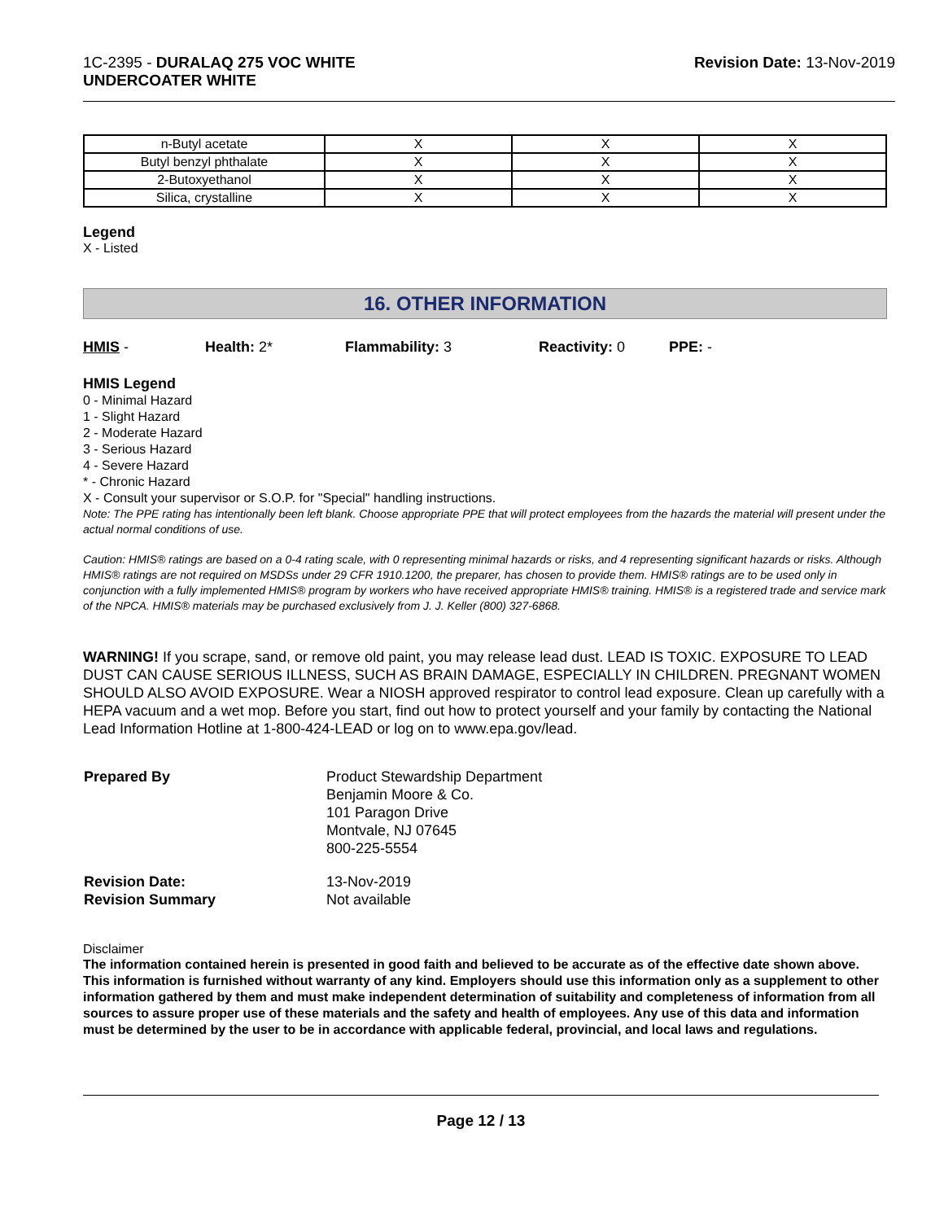1C-2395 - DURALAQ 275 VOC WHITE
UNDERCOATER WHITE
Revision Date: 13-Nov-2019
| n-Butyl acetate | X | X | X |
| Butyl benzyl phthalate | X | X | X |
| 2-Butoxyethanol | X | X | X |
| Silica, crystalline | X | X | X |
Legend
X - Listed
16. OTHER INFORMATION
HMIS - Health: 2* Flammability: 3 Reactivity: 0 PPE: -
HMIS Legend
0 - Minimal Hazard
1 - Slight Hazard
2 - Moderate Hazard
3 - Serious Hazard
4 - Severe Hazard
* - Chronic Hazard
X - Consult your supervisor or S.O.P. for "Special" handling instructions.
Note: The PPE rating has intentionally been left blank. Choose appropriate PPE that will protect employees from the hazards the material will present under the actual normal conditions of use.
Caution: HMIS® ratings are based on a 0-4 rating scale, with 0 representing minimal hazards or risks, and 4 representing significant hazards or risks. Although HMIS® ratings are not required on MSDSs under 29 CFR 1910.1200, the preparer, has chosen to provide them. HMIS® ratings are to be used only in conjunction with a fully implemented HMIS® program by workers who have received appropriate HMIS® training. HMIS® is a registered trade and service mark of the NPCA. HMIS® materials may be purchased exclusively from J. J. Keller (800) 327-6868.
WARNING! If you scrape, sand, or remove old paint, you may release lead dust. LEAD IS TOXIC. EXPOSURE TO LEAD DUST CAN CAUSE SERIOUS ILLNESS, SUCH AS BRAIN DAMAGE, ESPECIALLY IN CHILDREN. PREGNANT WOMEN SHOULD ALSO AVOID EXPOSURE. Wear a NIOSH approved respirator to control lead exposure. Clean up carefully with a HEPA vacuum and a wet mop. Before you start, find out how to protect yourself and your family by contacting the National Lead Information Hotline at 1-800-424-LEAD or log on to www.epa.gov/lead.
| Prepared By | Product Stewardship Department Benjamin Moore & Co. 101 Paragon Drive Montvale, NJ 07645 800-225-5554 |
| Revision Date: Revision Summary | 13-Nov-2019 Not available |
Disclaimer
The information contained herein is presented in good faith and believed to be accurate as of the effective date shown above. This information is furnished without warranty of any kind. Employers should use this information only as a supplement to other information gathered by them and must make independent determination of suitability and completeness of information from all sources to assure proper use of these materials and the safety and health of employees. Any use of this data and information must be determined by the user to be in accordance with applicable federal, provincial, and local laws and regulations.
Page 12 / 13